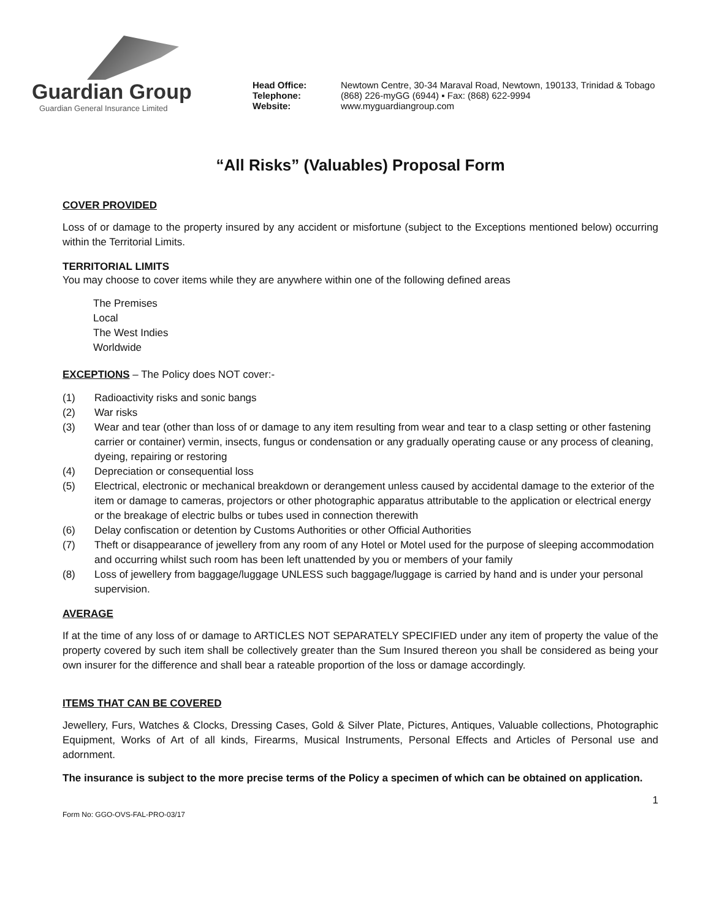Guardian Group
Guardian General Insurance Limited
Head Office: Newtown Centre, 30-34 Maraval Road, Newtown, 190133, Trinidad & Tobago Telephone: (868) 226-myGG (6944) ▪ Fax: (868) 622-9994 Website: www.myguardiangroup.com
“All Risks” (Valuables) Proposal Form
COVER PROVIDED
Loss of or damage to the property insured by any accident or misfortune (subject to the Exceptions mentioned below) occurring within the Territorial Limits.
TERRITORIAL LIMITS
You may choose to cover items while they are anywhere within one of the following defined areas
The Premises
Local
The West Indies
Worldwide
EXCEPTIONS – The Policy does NOT cover:-
(1) Radioactivity risks and sonic bangs
(2) War risks
(3) Wear and tear (other than loss of or damage to any item resulting from wear and tear to a clasp setting or other fastening carrier or container) vermin, insects, fungus or condensation or any gradually operating cause or any process of cleaning, dyeing, repairing or restoring
(4) Depreciation or consequential loss
(5) Electrical, electronic or mechanical breakdown or derangement unless caused by accidental damage to the exterior of the item or damage to cameras, projectors or other photographic apparatus attributable to the application or electrical energy or the breakage of electric bulbs or tubes used in connection therewith
(6) Delay confiscation or detention by Customs Authorities or other Official Authorities
(7) Theft or disappearance of jewellery from any room of any Hotel or Motel used for the purpose of sleeping accommodation and occurring whilst such room has been left unattended by you or members of your family
(8) Loss of jewellery from baggage/luggage UNLESS such baggage/luggage is carried by hand and is under your personal supervision.
AVERAGE
If at the time of any loss of or damage to ARTICLES NOT SEPARATELY SPECIFIED under any item of property the value of the property covered by such item shall be collectively greater than the Sum Insured thereon you shall be considered as being your own insurer for the difference and shall bear a rateable proportion of the loss or damage accordingly.
ITEMS THAT CAN BE COVERED
Jewellery, Furs, Watches & Clocks, Dressing Cases, Gold & Silver Plate, Pictures, Antiques, Valuable collections, Photographic Equipment, Works of Art of all kinds, Firearms, Musical Instruments, Personal Effects and Articles of Personal use and adornment.
The insurance is subject to the more precise terms of the Policy a specimen of which can be obtained on application.
1
Form No: GGO-OVS-FAL-PRO-03/17